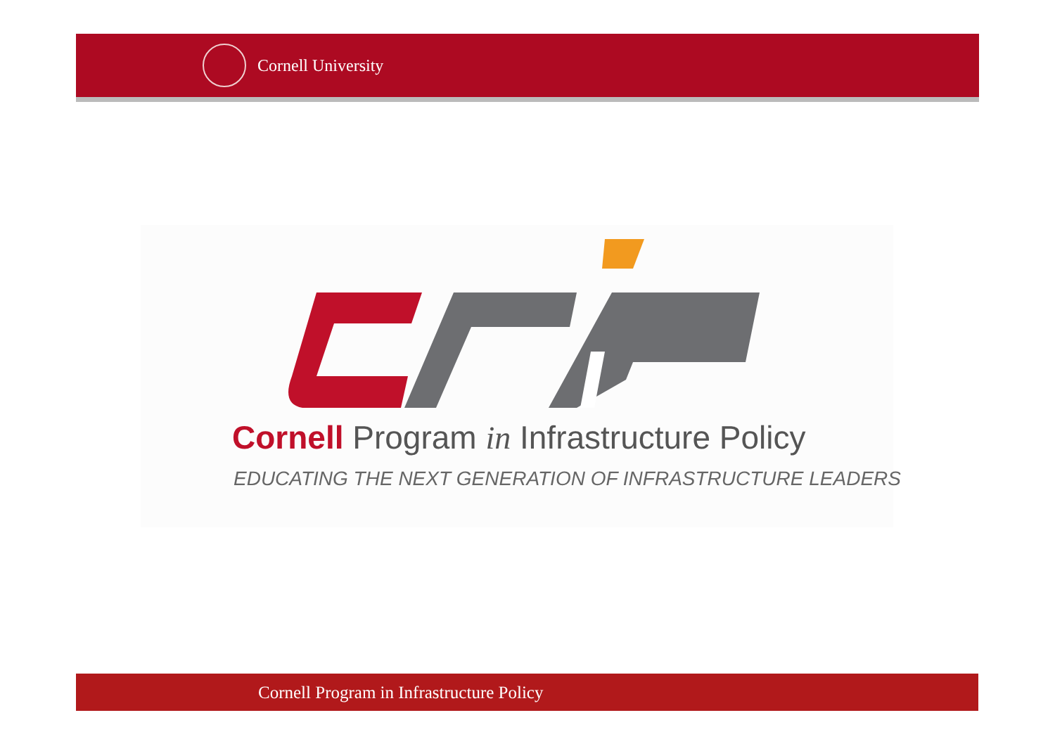Cornell University
Cornell Program in Infrastructure Policy
EDUCATING THE NEXT GENERATION OF INFRASTRUCTURE LEADERS
Cornell Program in Infrastructure Policy